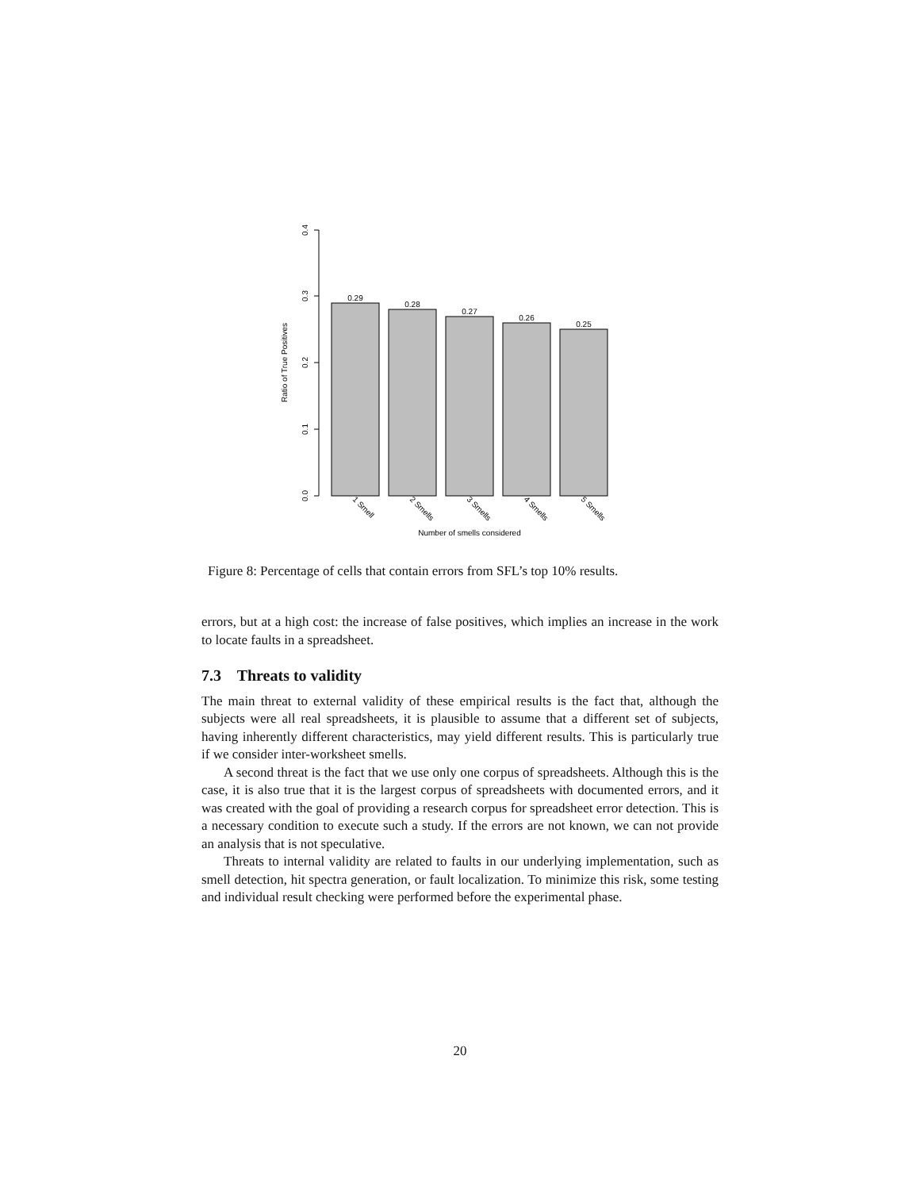0.0
0.1
0.2
0.3
0.4
Ratio of True Positives
0.29
0.28
0.27
0.26
0.25
1 Smell
2 Smells
3 Smells
4 Smells
5 Smells
Number of smells considered
Figure 8: Percentage of cells that contain errors from SFL’s top 10% results.
errors, but at a high cost: the increase of false positives, which implies an increase in the work to locate faults in a spreadsheet.
7.3 Threats to validity
The main threat to external validity of these empirical results is the fact that, although the subjects were all real spreadsheets, it is plausible to assume that a different set of subjects, having inherently different characteristics, may yield different results. This is particularly true if we consider inter-worksheet smells.
A second threat is the fact that we use only one corpus of spreadsheets. Although this is the case, it is also true that it is the largest corpus of spreadsheets with documented errors, and it was created with the goal of providing a research corpus for spreadsheet error detection. This is a necessary condition to execute such a study. If the errors are not known, we can not provide an analysis that is not speculative.
Threats to internal validity are related to faults in our underlying implementation, such as smell detection, hit spectra generation, or fault localization. To minimize this risk, some testing and individual result checking were performed before the experimental phase.
20